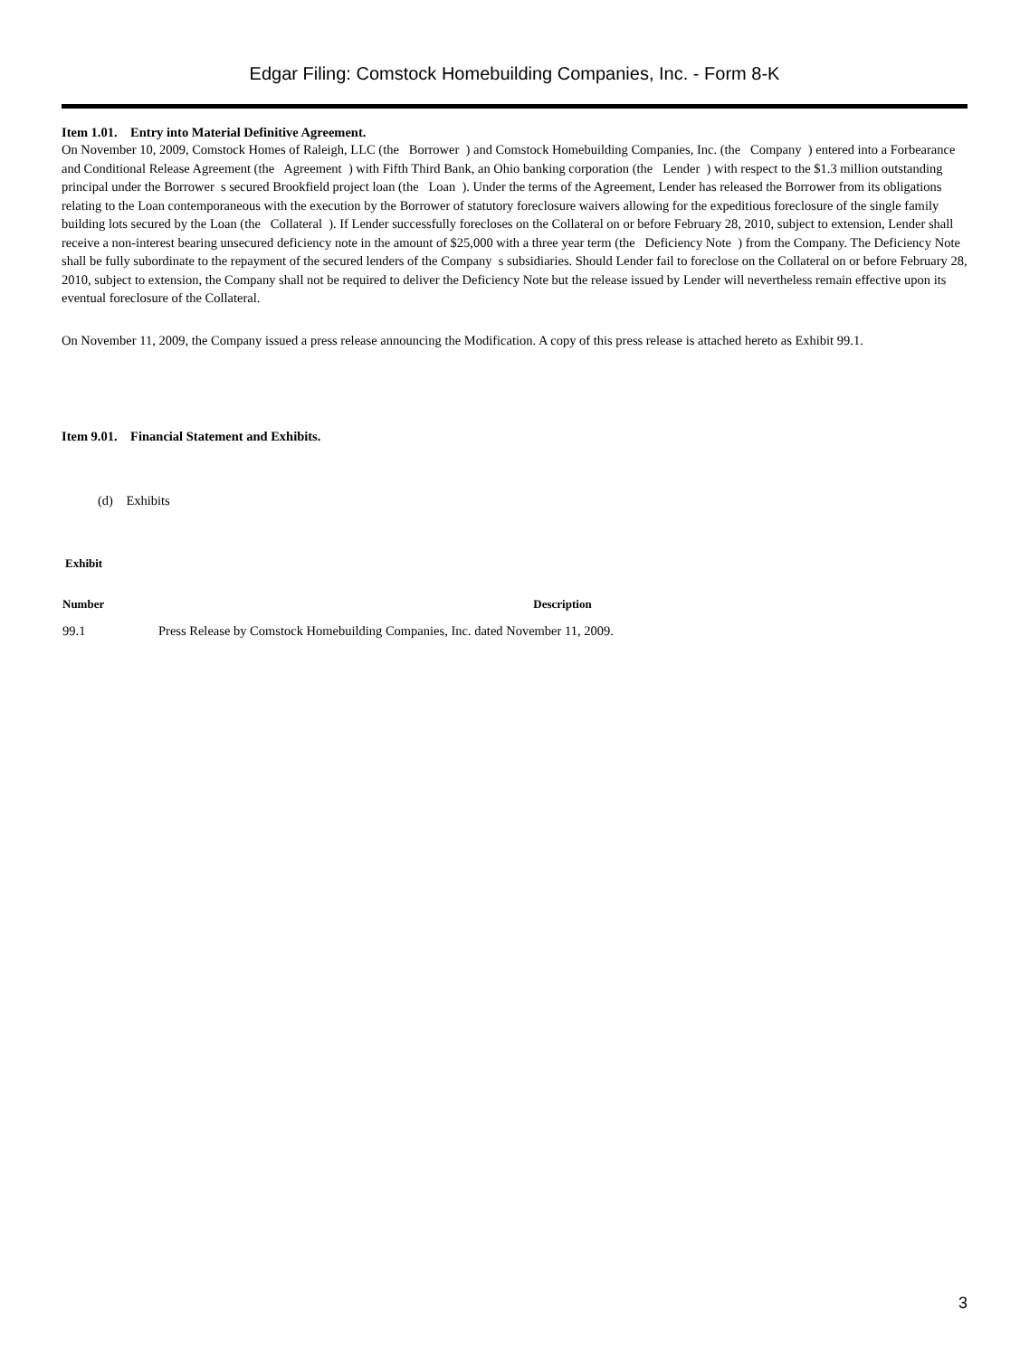Edgar Filing: Comstock Homebuilding Companies, Inc. - Form 8-K
Item 1.01. Entry into Material Definitive Agreement.
On November 10, 2009, Comstock Homes of Raleigh, LLC (the Borrower ) and Comstock Homebuilding Companies, Inc. (the Company ) entered into a Forbearance and Conditional Release Agreement (the Agreement ) with Fifth Third Bank, an Ohio banking corporation (the Lender ) with respect to the $1.3 million outstanding principal under the Borrower s secured Brookfield project loan (the Loan ). Under the terms of the Agreement, Lender has released the Borrower from its obligations relating to the Loan contemporaneous with the execution by the Borrower of statutory foreclosure waivers allowing for the expeditious foreclosure of the single family building lots secured by the Loan (the Collateral ). If Lender successfully forecloses on the Collateral on or before February 28, 2010, subject to extension, Lender shall receive a non-interest bearing unsecured deficiency note in the amount of $25,000 with a three year term (the Deficiency Note ) from the Company. The Deficiency Note shall be fully subordinate to the repayment of the secured lenders of the Company s subsidiaries. Should Lender fail to foreclose on the Collateral on or before February 28, 2010, subject to extension, the Company shall not be required to deliver the Deficiency Note but the release issued by Lender will nevertheless remain effective upon its eventual foreclosure of the Collateral.
On November 11, 2009, the Company issued a press release announcing the Modification. A copy of this press release is attached hereto as Exhibit 99.1.
Item 9.01. Financial Statement and Exhibits.
(d) Exhibits
| Exhibit | |
| --- | --- |
| Number | Description |
| 99.1 | Press Release by Comstock Homebuilding Companies, Inc. dated November 11, 2009. |
3